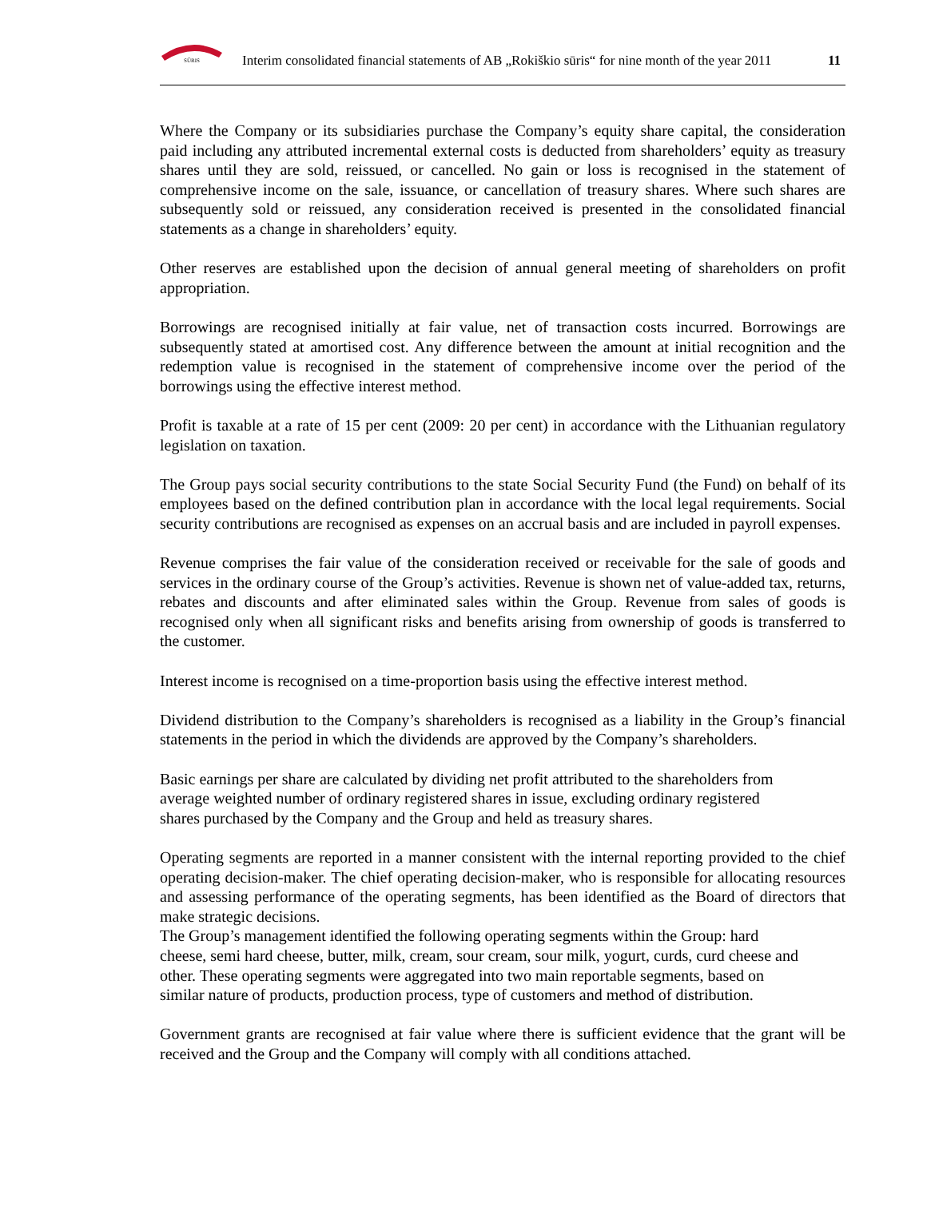SŪRIS
Interim consolidated financial statements of AB „Rokiškio sūris“ for nine month of the year 2011 11
Where the Company or its subsidiaries purchase the Company’s equity share capital, the consideration paid including any attributed incremental external costs is deducted from shareholders’ equity as treasury shares until they are sold, reissued, or cancelled. No gain or loss is recognised in the statement of comprehensive income on the sale, issuance, or cancellation of treasury shares. Where such shares are subsequently sold or reissued, any consideration received is presented in the consolidated financial statements as a change in shareholders’ equity.
Other reserves are established upon the decision of annual general meeting of shareholders on profit appropriation.
Borrowings are recognised initially at fair value, net of transaction costs incurred. Borrowings are subsequently stated at amortised cost. Any difference between the amount at initial recognition and the redemption value is recognised in the statement of comprehensive income over the period of the borrowings using the effective interest method.
Profit is taxable at a rate of 15 per cent (2009: 20 per cent) in accordance with the Lithuanian regulatory legislation on taxation.
The Group pays social security contributions to the state Social Security Fund (the Fund) on behalf of its employees based on the defined contribution plan in accordance with the local legal requirements. Social security contributions are recognised as expenses on an accrual basis and are included in payroll expenses.
Revenue comprises the fair value of the consideration received or receivable for the sale of goods and services in the ordinary course of the Group’s activities. Revenue is shown net of value-added tax, returns, rebates and discounts and after eliminated sales within the Group. Revenue from sales of goods is recognised only when all significant risks and benefits arising from ownership of goods is transferred to the customer.
Interest income is recognised on a time-proportion basis using the effective interest method.
Dividend distribution to the Company’s shareholders is recognised as a liability in the Group’s financial statements in the period in which the dividends are approved by the Company’s shareholders.
Basic earnings per share are calculated by dividing net profit attributed to the shareholders from
average weighted number of ordinary registered shares in issue, excluding ordinary registered
shares purchased by the Company and the Group and held as treasury shares.
Operating segments are reported in a manner consistent with the internal reporting provided to the chief operating decision-maker. The chief operating decision-maker, who is responsible for allocating resources and assessing performance of the operating segments, has been identified as the Board of directors that make strategic decisions.
The Group’s management identified the following operating segments within the Group: hard
cheese, semi hard cheese, butter, milk, cream, sour cream, sour milk, yogurt, curds, curd cheese and
other. These operating segments were aggregated into two main reportable segments, based on
similar nature of products, production process, type of customers and method of distribution.
Government grants are recognised at fair value where there is sufficient evidence that the grant will be received and the Group and the Company will comply with all conditions attached.